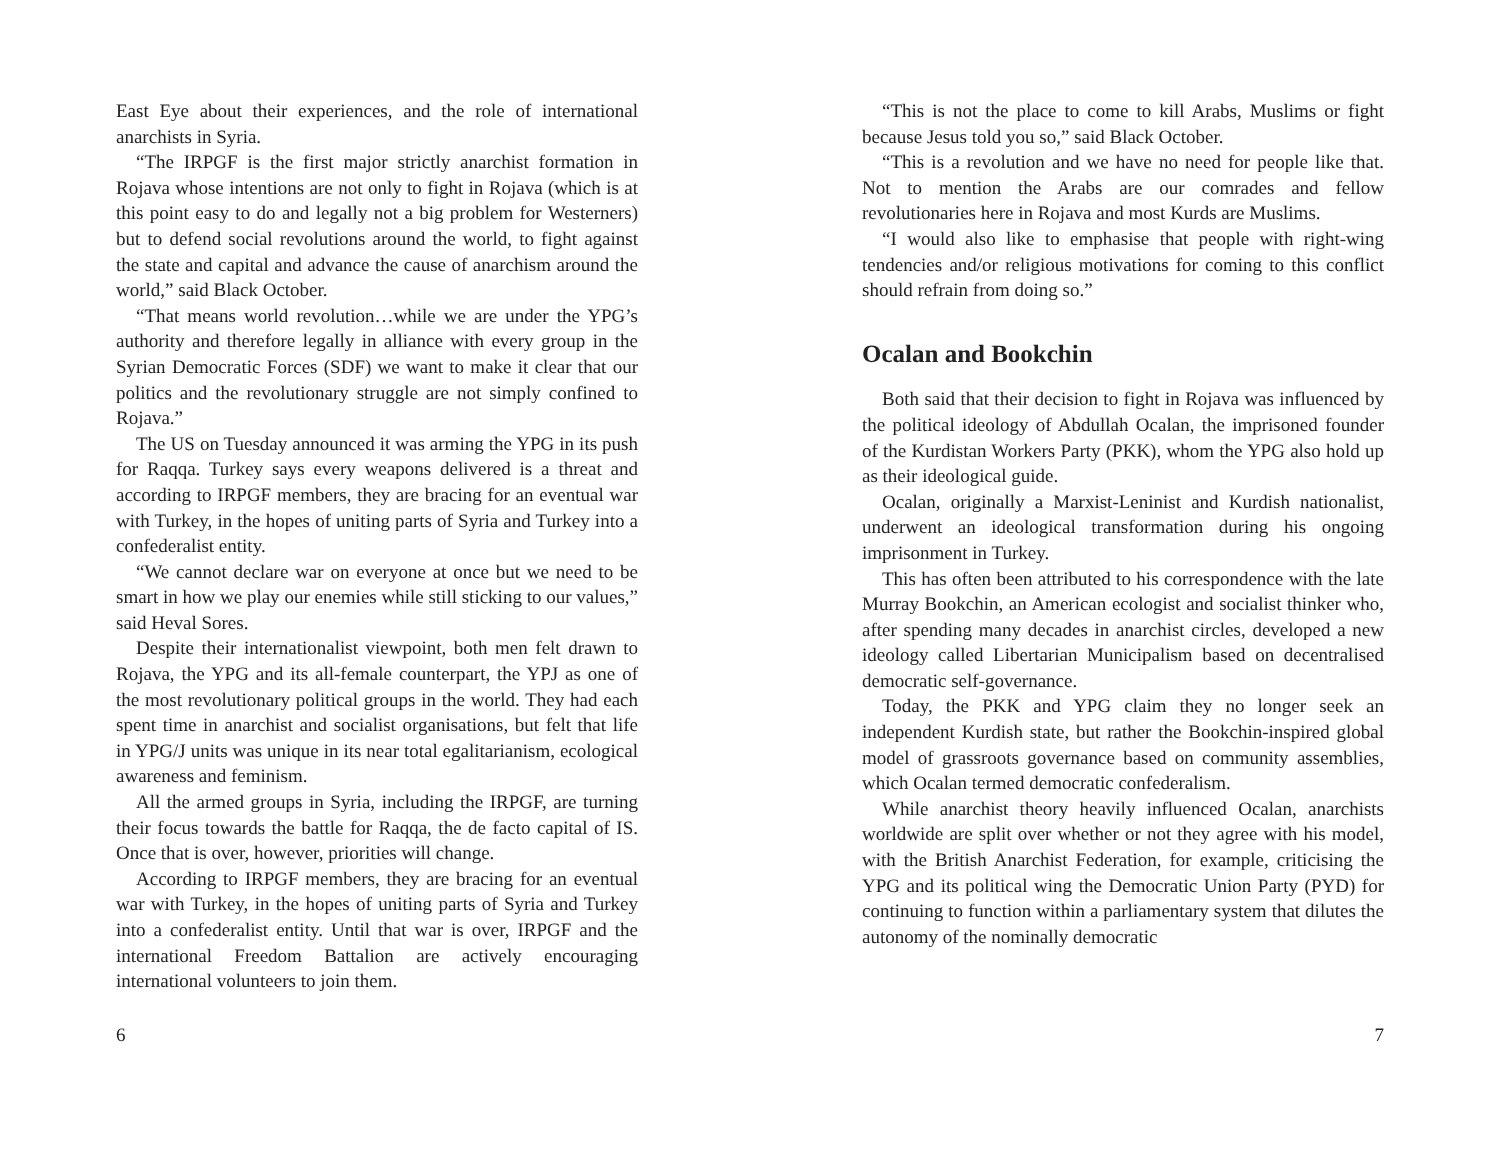East Eye about their experiences, and the role of international anarchists in Syria.
“The IRPGF is the first major strictly anarchist formation in Rojava whose intentions are not only to fight in Rojava (which is at this point easy to do and legally not a big problem for Westerners) but to defend social revolutions around the world, to fight against the state and capital and advance the cause of anarchism around the world,” said Black October.
“That means world revolution…while we are under the YPG’s authority and therefore legally in alliance with every group in the Syrian Democratic Forces (SDF) we want to make it clear that our politics and the revolutionary struggle are not simply confined to Rojava.”
The US on Tuesday announced it was arming the YPG in its push for Raqqa. Turkey says every weapons delivered is a threat and according to IRPGF members, they are bracing for an eventual war with Turkey, in the hopes of uniting parts of Syria and Turkey into a confederalist entity.
“We cannot declare war on everyone at once but we need to be smart in how we play our enemies while still sticking to our values,” said Heval Sores.
Despite their internationalist viewpoint, both men felt drawn to Rojava, the YPG and its all-female counterpart, the YPJ as one of the most revolutionary political groups in the world. They had each spent time in anarchist and socialist organisations, but felt that life in YPG/J units was unique in its near total egalitarianism, ecological awareness and feminism.
All the armed groups in Syria, including the IRPGF, are turning their focus towards the battle for Raqqa, the de facto capital of IS. Once that is over, however, priorities will change.
According to IRPGF members, they are bracing for an eventual war with Turkey, in the hopes of uniting parts of Syria and Turkey into a confederalist entity. Until that war is over, IRPGF and the international Freedom Battalion are actively encouraging international volunteers to join them.
6
“This is not the place to come to kill Arabs, Muslims or fight because Jesus told you so,” said Black October.
“This is a revolution and we have no need for people like that. Not to mention the Arabs are our comrades and fellow revolutionaries here in Rojava and most Kurds are Muslims.
“I would also like to emphasise that people with right-wing tendencies and/or religious motivations for coming to this conflict should refrain from doing so.”
Ocalan and Bookchin
Both said that their decision to fight in Rojava was influenced by the political ideology of Abdullah Ocalan, the imprisoned founder of the Kurdistan Workers Party (PKK), whom the YPG also hold up as their ideological guide.
Ocalan, originally a Marxist-Leninist and Kurdish nationalist, underwent an ideological transformation during his ongoing imprisonment in Turkey.
This has often been attributed to his correspondence with the late Murray Bookchin, an American ecologist and socialist thinker who, after spending many decades in anarchist circles, developed a new ideology called Libertarian Municipalism based on decentralised democratic self-governance.
Today, the PKK and YPG claim they no longer seek an independent Kurdish state, but rather the Bookchin-inspired global model of grassroots governance based on community assemblies, which Ocalan termed democratic confederalism.
While anarchist theory heavily influenced Ocalan, anarchists worldwide are split over whether or not they agree with his model, with the British Anarchist Federation, for example, criticising the YPG and its political wing the Democratic Union Party (PYD) for continuing to function within a parliamentary system that dilutes the autonomy of the nominally democratic
7